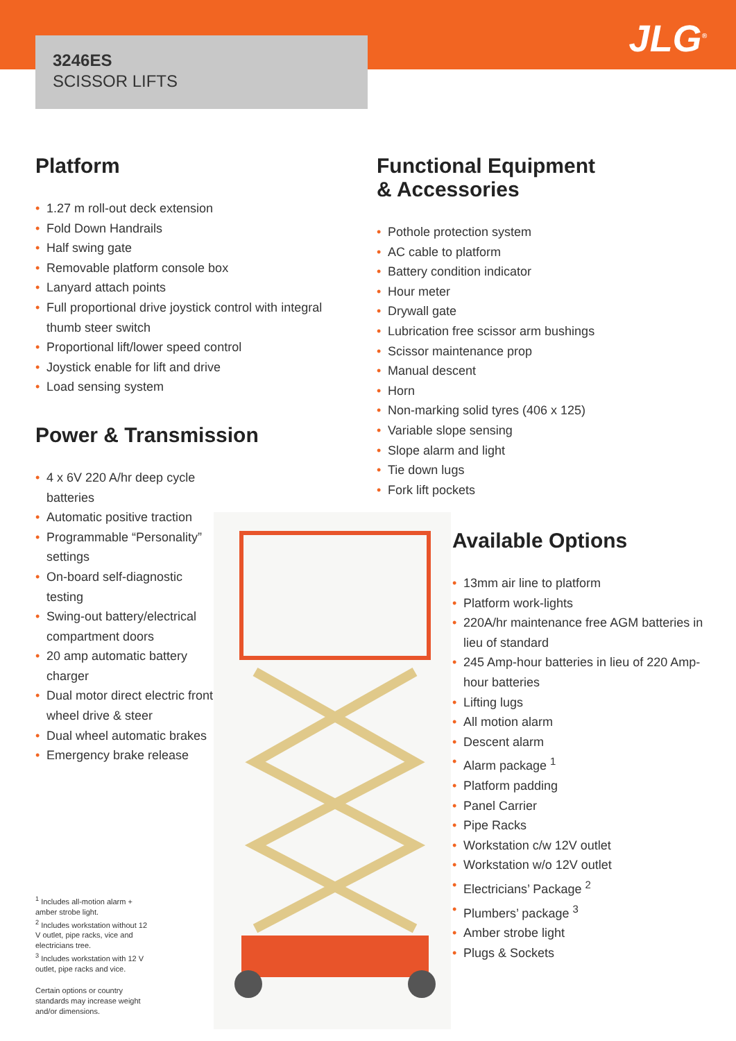3246ES
SCISSOR LIFTS
JLG<sup>®</sup>
Platform
• 1.27 m roll-out deck extension
• Fold Down Handrails
• Half swing gate
• Removable platform console box
• Lanyard attach points
• Full proportional drive joystick control with integral thumb steer switch
• Proportional lift/lower speed control
• Joystick enable for lift and drive
• Load sensing system
Power & Transmission
• 4 x 6V 220 A/hr deep cycle batteries
• Automatic positive traction
• Programmable “Personality” settings
• On-board self-diagnostic testing
• Swing-out battery/electrical compartment doors
• 20 amp automatic battery charger
• Dual motor direct electric front wheel drive & steer
• Dual wheel automatic brakes
• Emergency brake release
Functional Equipment
& Accessories
• Pothole protection system
• AC cable to platform
• Battery condition indicator
• Hour meter
• Drywall gate
• Lubrication free scissor arm bushings
• Scissor maintenance prop
• Manual descent
• Horn
• Non-marking solid tyres (406 x 125)
• Variable slope sensing
• Slope alarm and light
• Tie down lugs
• Fork lift pockets
Available Options
• 13mm air line to platform
• Platform work-lights
• 220A/hr maintenance free AGM batteries in lieu of standard
• 245 Amp-hour batteries in lieu of 220 Amp-hour batteries
• Lifting lugs
• All motion alarm
• Descent alarm
• Alarm package <sup>1</sup>
• Platform padding
• Panel Carrier
• Pipe Racks
• Workstation c/w 12V outlet
• Workstation w/o 12V outlet
• Electricians’ Package <sup>2</sup>
• Plumbers’ package <sup>3</sup>
• Amber strobe light
• Plugs & Sockets
<sup>1</sup> Includes all-motion alarm + amber strobe light.
<sup>2</sup> Includes workstation without 12 V outlet, pipe racks, vice and electricians tree.
<sup>3</sup> Includes workstation with 12 V outlet, pipe racks and vice.
Certain options or country standards may increase weight and/or dimensions.